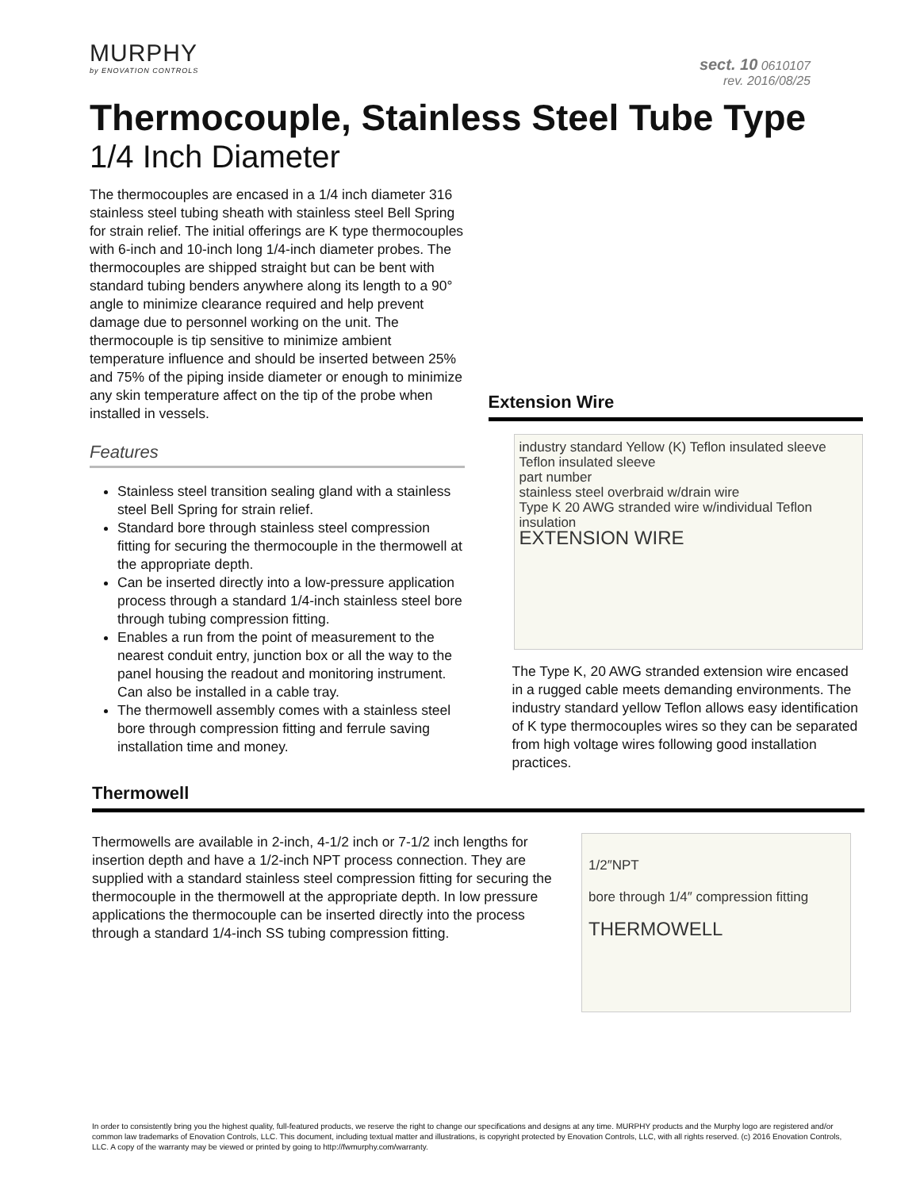MURPHY
by ENOVATION CONTROLS
sect. 10 0610107
rev. 2016/08/25
Thermocouple, Stainless Steel Tube Type
1/4 Inch Diameter
The thermocouples are encased in a 1/4 inch diameter 316 stainless steel tubing sheath with stainless steel Bell Spring for strain relief. The initial offerings are K type thermocouples with 6-inch and 10-inch long 1/4-inch diameter probes. The thermocouples are shipped straight but can be bent with standard tubing benders anywhere along its length to a 90° angle to minimize clearance required and help prevent damage due to personnel working on the unit. The thermocouple is tip sensitive to minimize ambient temperature influence and should be inserted between 25% and 75% of the piping inside diameter or enough to minimize any skin temperature affect on the tip of the probe when installed in vessels.
Features
Stainless steel transition sealing gland with a stainless steel Bell Spring for strain relief.
Standard bore through stainless steel compression fitting for securing the thermocouple in the thermowell at the appropriate depth.
Can be inserted directly into a low-pressure application process through a standard 1/4-inch stainless steel bore through tubing compression fitting.
Enables a run from the point of measurement to the nearest conduit entry, junction box or all the way to the panel housing the readout and monitoring instrument. Can also be installed in a cable tray.
The thermowell assembly comes with a stainless steel bore through compression fitting and ferrule saving installation time and money.
Extension Wire
industry standard Yellow (K) Teflon insulated sleeve
Teflon insulated sleeve
part number
stainless steel overbraid w/drain wire
Type K 20 AWG stranded wire w/individual Teflon insulation
EXTENSION WIRE
The Type K, 20 AWG stranded extension wire encased in a rugged cable meets demanding environments. The industry standard yellow Teflon allows easy identification of K type thermocouples wires so they can be separated from high voltage wires following good installation practices.
Thermowell
Thermowells are available in 2-inch, 4-1/2 inch or 7-1/2 inch lengths for insertion depth and have a 1/2-inch NPT process connection. They are supplied with a standard stainless steel compression fitting for securing the thermocouple in the thermowell at the appropriate depth. In low pressure applications the thermocouple can be inserted directly into the process through a standard 1/4-inch SS tubing compression fitting.
1/2″NPT
bore through 1/4″ compression fitting
THERMOWELL
In order to consistently bring you the highest quality, full-featured products, we reserve the right to change our specifications and designs at any time. MURPHY products and the Murphy logo are registered and/or common law trademarks of Enovation Controls, LLC. This document, including textual matter and illustrations, is copyright protected by Enovation Controls, LLC, with all rights reserved. (c) 2016 Enovation Controls, LLC. A copy of the warranty may be viewed or printed by going to http://fwmurphy.com/warranty.